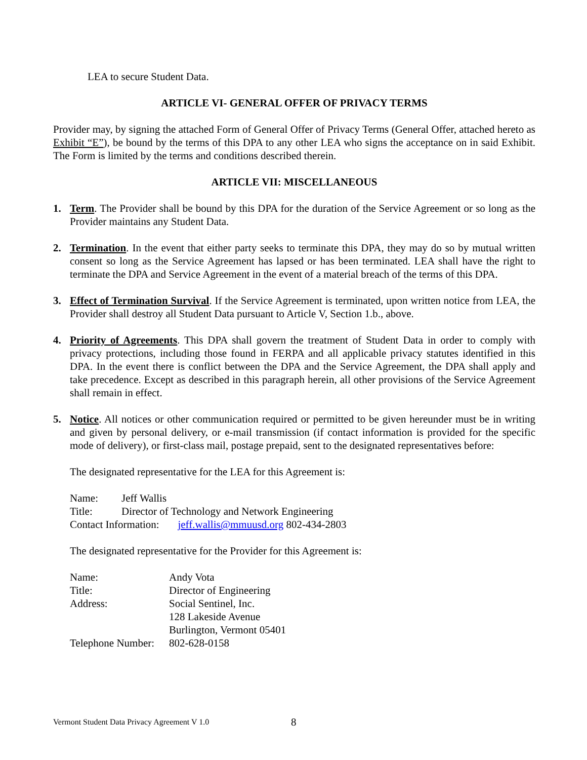LEA to secure Student Data.
ARTICLE VI- GENERAL OFFER OF PRIVACY TERMS
Provider may, by signing the attached Form of General Offer of Privacy Terms (General Offer, attached hereto as Exhibit “E”), be bound by the terms of this DPA to any other LEA who signs the acceptance on in said Exhibit. The Form is limited by the terms and conditions described therein.
ARTICLE VII: MISCELLANEOUS
1. Term. The Provider shall be bound by this DPA for the duration of the Service Agreement or so long as the Provider maintains any Student Data.
2. Termination. In the event that either party seeks to terminate this DPA, they may do so by mutual written consent so long as the Service Agreement has lapsed or has been terminated. LEA shall have the right to terminate the DPA and Service Agreement in the event of a material breach of the terms of this DPA.
3. Effect of Termination Survival. If the Service Agreement is terminated, upon written notice from LEA, the Provider shall destroy all Student Data pursuant to Article V, Section 1.b., above.
4. Priority of Agreements. This DPA shall govern the treatment of Student Data in order to comply with privacy protections, including those found in FERPA and all applicable privacy statutes identified in this DPA. In the event there is conflict between the DPA and the Service Agreement, the DPA shall apply and take precedence. Except as described in this paragraph herein, all other provisions of the Service Agreement shall remain in effect.
5. Notice. All notices or other communication required or permitted to be given hereunder must be in writing and given by personal delivery, or e-mail transmission (if contact information is provided for the specific mode of delivery), or first-class mail, postage prepaid, sent to the designated representatives before:
The designated representative for the LEA for this Agreement is:
| Name: | Jeff Wallis |
| Title: | Director of Technology and Network Engineering |
| Contact Information: jeff.wallis@mmuusd.org 802-434-2803 | |
The designated representative for the Provider for this Agreement is:
| Name: | Andy Vota |
| Title: | Director of Engineering |
| Address: | Social Sentinel, Inc. 128 Lakeside Avenue Burlington, Vermont 05401 |
| Telephone Number: | 802-628-0158 |
Vermont Student Data Privacy Agreement V 1.0 8